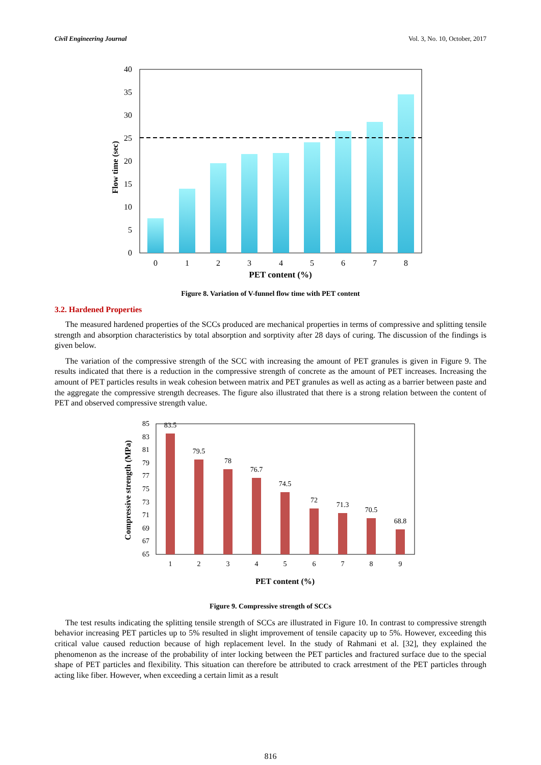Civil Engineering Journal Vol. 3, No. 10, October, 2017
0
5
10
15
20
25
30
35
40
0
1
2
3
4
5
6
7
8
PET content (%)
Flow time (sec)
Figure 8. Variation of V-funnel flow time with PET content
3.2. Hardened Properties
The measured hardened properties of the SCCs produced are mechanical properties in terms of compressive and splitting tensile strength and absorption characteristics by total absorption and sorptivity after 28 days of curing. The discussion of the findings is given below.
The variation of the compressive strength of the SCC with increasing the amount of PET granules is given in Figure 9. The results indicated that there is a reduction in the compressive strength of concrete as the amount of PET increases. Increasing the amount of PET particles results in weak cohesion between matrix and PET granules as well as acting as a barrier between paste and the aggregate the compressive strength decreases. The figure also illustrated that there is a strong relation between the content of PET and observed compressive strength value.
65
67
69
71
73
75
77
79
81
83
85
83.5
79.5
78
76.7
74.5
72
71.3
70.5
68.8
1
2
3
4
5
6
7
8
9
PET content (%)
Compressive strength (MPa)
Figure 9. Compressive strength of SCCs
The test results indicating the splitting tensile strength of SCCs are illustrated in Figure 10. In contrast to compressive strength behavior increasing PET particles up to 5% resulted in slight improvement of tensile capacity up to 5%. However, exceeding this critical value caused reduction because of high replacement level. In the study of Rahmani et al. [32], they explained the phenomenon as the increase of the probability of inter locking between the PET particles and fractured surface due to the special shape of PET particles and flexibility. This situation can therefore be attributed to crack arrestment of the PET particles through acting like fiber. However, when exceeding a certain limit as a result
816